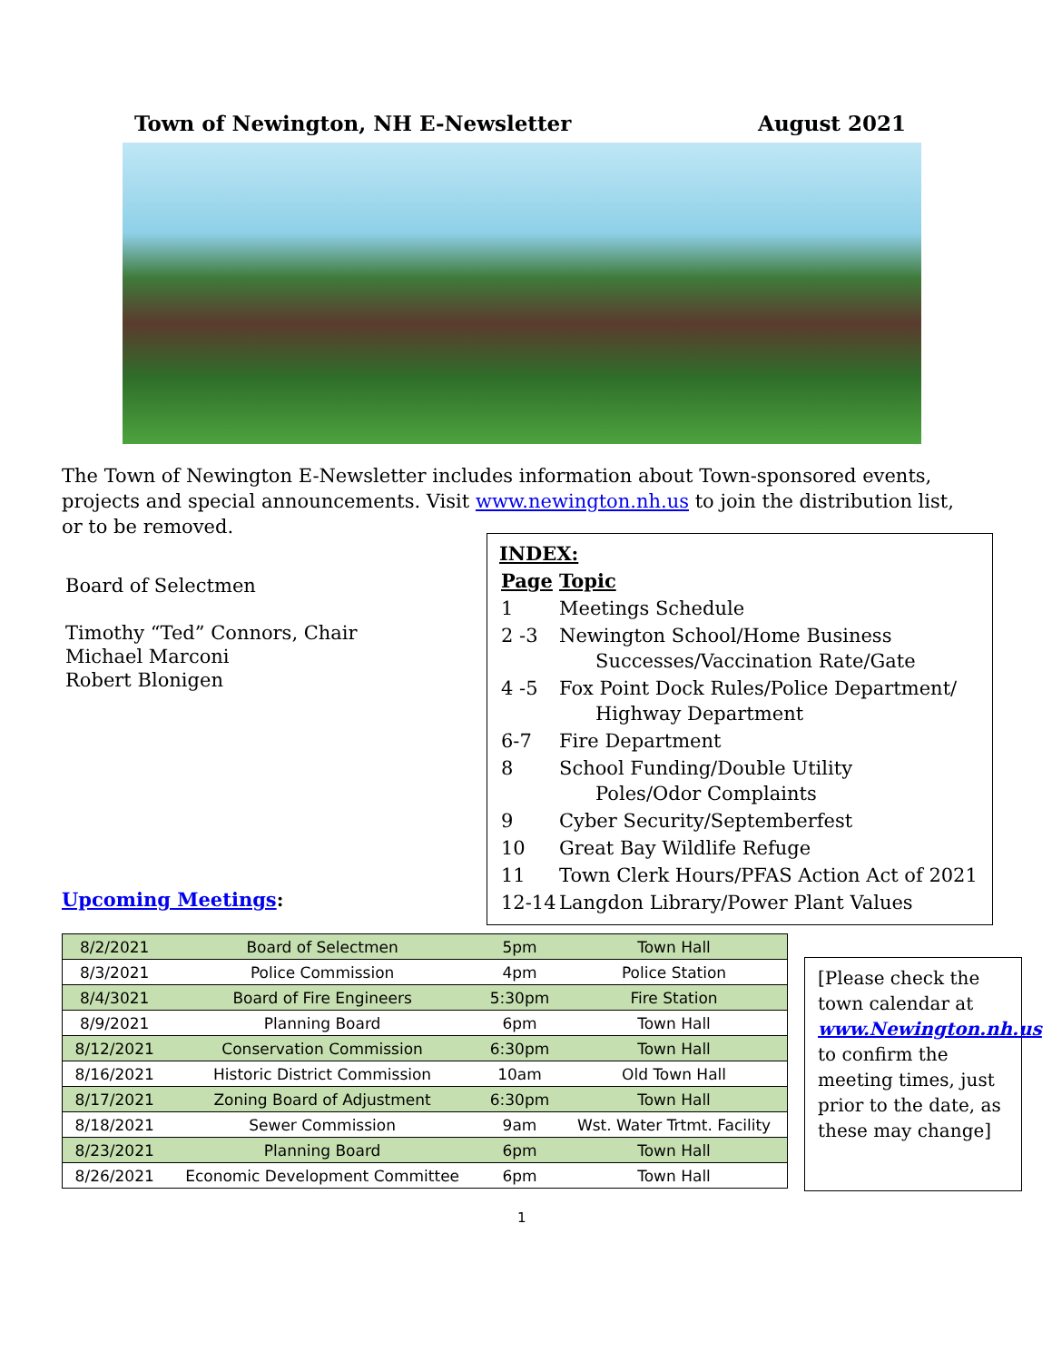Town of Newington, NH E-Newsletter August 2021
The Town of Newington E-Newsletter includes information about Town-sponsored events, projects and special announcements. Visit www.newington.nh.us to join the distribution list, or to be removed.
Board of Selectmen
Timothy “Ted” Connors, Chair
Michael Marconi
Robert Blonigen
INDEX:
| Page | Topic |
| 1 | Meetings Schedule |
| 2 -3 | Newington School/Home Business Successes/Vaccination Rate/Gate |
| 4 -5 | Fox Point Dock Rules/Police Department/ Highway Department |
| 6-7 | Fire Department |
| 8 | School Funding/Double Utility Poles/Odor Complaints |
| 9 | Cyber Security/Septemberfest |
| 10 | Great Bay Wildlife Refuge |
| 11 | Town Clerk Hours/PFAS Action Act of 2021 |
| 12-14 | Langdon Library/Power Plant Values |
Upcoming Meetings:
| 8/2/2021 | Board of Selectmen | 5pm | Town Hall |
| 8/3/2021 | Police Commission | 4pm | Police Station |
| 8/4/3021 | Board of Fire Engineers | 5:30pm | Fire Station |
| 8/9/2021 | Planning Board | 6pm | Town Hall |
| 8/12/2021 | Conservation Commission | 6:30pm | Town Hall |
| 8/16/2021 | Historic District Commission | 10am | Old Town Hall |
| 8/17/2021 | Zoning Board of Adjustment | 6:30pm | Town Hall |
| 8/18/2021 | Sewer Commission | 9am | Wst. Water Trtmt. Facility |
| 8/23/2021 | Planning Board | 6pm | Town Hall |
| 8/26/2021 | Economic Development Committee | 6pm | Town Hall |
[Please check the town calendar at www.Newington.nh.us to confirm the meeting times, just prior to the date, as these may change]
1